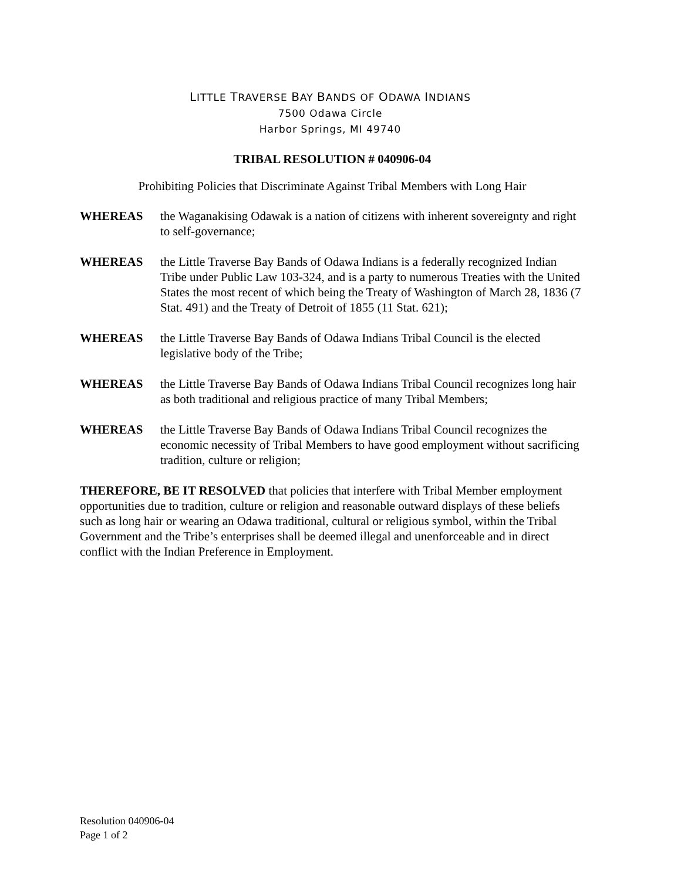LITTLE TRAVERSE BAY BANDS OF ODAWA INDIANS
7500 Odawa Circle
Harbor Springs, MI 49740
TRIBAL RESOLUTION # 040906-04
Prohibiting Policies that Discriminate Against Tribal Members with Long Hair
WHEREAS the Waganakising Odawak is a nation of citizens with inherent sovereignty and right to self-governance;
WHEREAS the Little Traverse Bay Bands of Odawa Indians is a federally recognized Indian Tribe under Public Law 103-324, and is a party to numerous Treaties with the United States the most recent of which being the Treaty of Washington of March 28, 1836 (7 Stat. 491) and the Treaty of Detroit of 1855 (11 Stat. 621);
WHEREAS the Little Traverse Bay Bands of Odawa Indians Tribal Council is the elected legislative body of the Tribe;
WHEREAS the Little Traverse Bay Bands of Odawa Indians Tribal Council recognizes long hair as both traditional and religious practice of many Tribal Members;
WHEREAS the Little Traverse Bay Bands of Odawa Indians Tribal Council recognizes the economic necessity of Tribal Members to have good employment without sacrificing tradition, culture or religion;
THEREFORE, BE IT RESOLVED that policies that interfere with Tribal Member employment opportunities due to tradition, culture or religion and reasonable outward displays of these beliefs such as long hair or wearing an Odawa traditional, cultural or religious symbol, within the Tribal Government and the Tribe’s enterprises shall be deemed illegal and unenforceable and in direct conflict with the Indian Preference in Employment.
Resolution 040906-04
Page 1 of 2